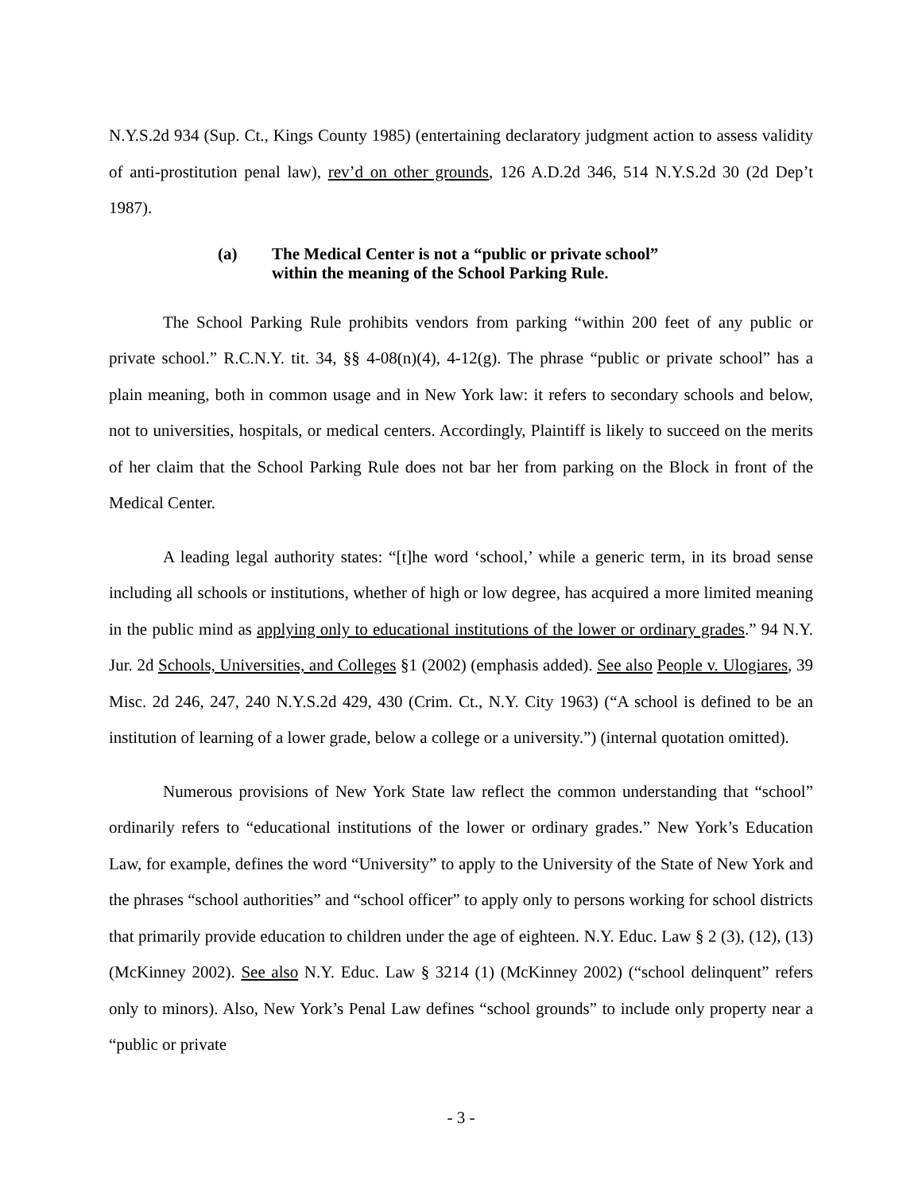N.Y.S.2d 934 (Sup. Ct., Kings County 1985) (entertaining declaratory judgment action to assess validity of anti-prostitution penal law), rev’d on other grounds, 126 A.D.2d 346, 514 N.Y.S.2d 30 (2d Dep’t 1987).
(a) The Medical Center is not a “public or private school”
within the meaning of the School Parking Rule.
The School Parking Rule prohibits vendors from parking “within 200 feet of any public or private school.” R.C.N.Y. tit. 34, §§ 4-08(n)(4), 4-12(g). The phrase “public or private school” has a plain meaning, both in common usage and in New York law: it refers to secondary schools and below, not to universities, hospitals, or medical centers. Accordingly, Plaintiff is likely to succeed on the merits of her claim that the School Parking Rule does not bar her from parking on the Block in front of the Medical Center.
A leading legal authority states: “[t]he word ‘school,’ while a generic term, in its broad sense including all schools or institutions, whether of high or low degree, has acquired a more limited meaning in the public mind as applying only to educational institutions of the lower or ordinary grades.” 94 N.Y. Jur. 2d Schools, Universities, and Colleges §1 (2002) (emphasis added). See also People v. Ulogiares, 39 Misc. 2d 246, 247, 240 N.Y.S.2d 429, 430 (Crim. Ct., N.Y. City 1963) (“A school is defined to be an institution of learning of a lower grade, below a college or a university.”) (internal quotation omitted).
Numerous provisions of New York State law reflect the common understanding that “school” ordinarily refers to “educational institutions of the lower or ordinary grades.” New York’s Education Law, for example, defines the word “University” to apply to the University of the State of New York and the phrases “school authorities” and “school officer” to apply only to persons working for school districts that primarily provide education to children under the age of eighteen. N.Y. Educ. Law § 2 (3), (12), (13) (McKinney 2002). See also N.Y. Educ. Law § 3214 (1) (McKinney 2002) (“school delinquent” refers only to minors). Also, New York’s Penal Law defines “school grounds” to include only property near a “public or private
- 3 -